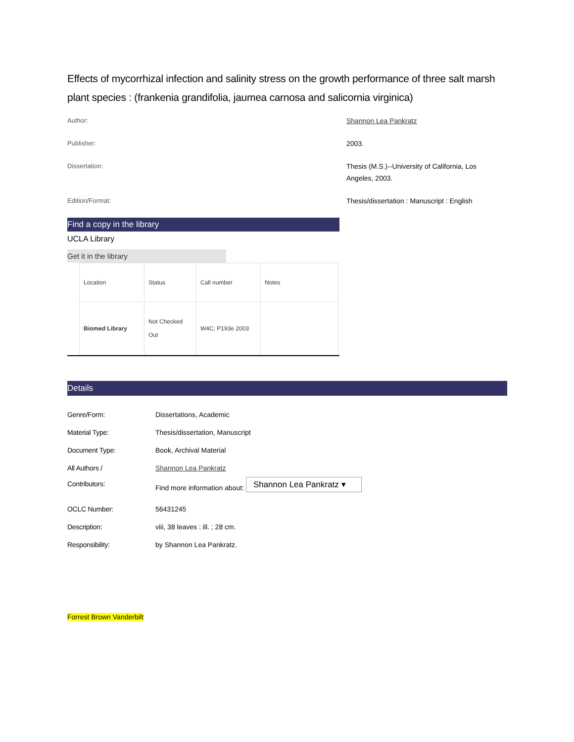Effects of mycorrhizal infection and salinity stress on the growth performance of three salt marsh plant species : (frankenia grandifolia, jaumea carnosa and salicornia virginica)
Author:
Shannon Lea Pankratz
Publisher:
2003.
Dissertation:
Thesis (M.S.)--University of California, Los Angeles, 2003.
Edition/Format:
Thesis/dissertation : Manuscript : English
Find a copy in the library
UCLA Library
Get it in the library
| Location | Status | Call number | Notes |
| --- | --- | --- | --- |
| Biomed Library | Not Checked Out | W4C; P193e 2003 | |
Details
| Genre/Form: | Dissertations, Academic |
| Material Type: | Thesis/dissertation, Manuscript |
| Document Type: | Book, Archival Material |
| All Authors / Contributors: | Shannon Lea Pankratz Find more information about: Shannon Lea Pankratz ▾ |
| OCLC Number: | 56431245 |
| Description: | viii, 38 leaves : ill. ; 28 cm. |
| Responsibility: | by Shannon Lea Pankratz. |
Forrest Brown Vanderbilt